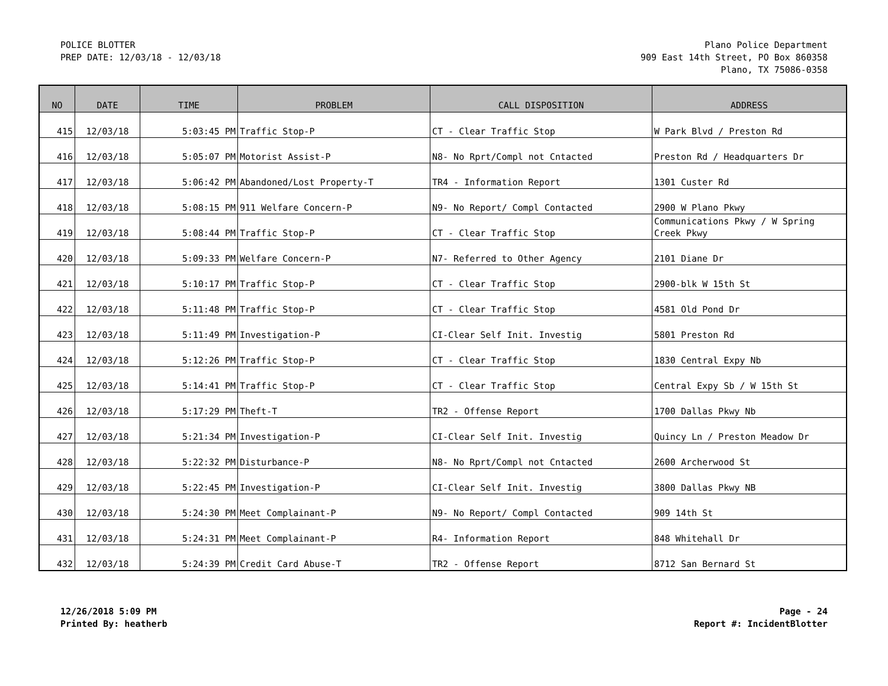POLICE BLOTTER
PREP DATE: 12/03/18 - 12/03/18
Plano Police Department
909 East 14th Street, PO Box 860358
Plano, TX 75086-0358
| NO | DATE | TIME | PROBLEM | CALL DISPOSITION | ADDRESS |
| --- | --- | --- | --- | --- | --- |
| 415 | 12/03/18 | 5:03:45 PM | Traffic Stop-P | CT - Clear Traffic Stop | W Park Blvd / Preston Rd |
| 416 | 12/03/18 | 5:05:07 PM | Motorist Assist-P | N8- No Rprt/Compl not Cntacted | Preston Rd / Headquarters Dr |
| 417 | 12/03/18 | 5:06:42 PM | Abandoned/Lost Property-T | TR4 - Information Report | 1301 Custer Rd |
| 418 | 12/03/18 | 5:08:15 PM | 911 Welfare Concern-P | N9- No Report/ Compl Contacted | 2900 W Plano Pkwy |
| 419 | 12/03/18 | 5:08:44 PM | Traffic Stop-P | CT - Clear Traffic Stop | Communications Pkwy / W Spring Creek Pkwy |
| 420 | 12/03/18 | 5:09:33 PM | Welfare Concern-P | N7- Referred to Other Agency | 2101 Diane Dr |
| 421 | 12/03/18 | 5:10:17 PM | Traffic Stop-P | CT - Clear Traffic Stop | 2900-blk W 15th St |
| 422 | 12/03/18 | 5:11:48 PM | Traffic Stop-P | CT - Clear Traffic Stop | 4581 Old Pond Dr |
| 423 | 12/03/18 | 5:11:49 PM | Investigation-P | CI-Clear Self Init. Investig | 5801 Preston Rd |
| 424 | 12/03/18 | 5:12:26 PM | Traffic Stop-P | CT - Clear Traffic Stop | 1830 Central Expy Nb |
| 425 | 12/03/18 | 5:14:41 PM | Traffic Stop-P | CT - Clear Traffic Stop | Central Expy Sb / W 15th St |
| 426 | 12/03/18 | 5:17:29 PM | Theft-T | TR2 - Offense Report | 1700 Dallas Pkwy Nb |
| 427 | 12/03/18 | 5:21:34 PM | Investigation-P | CI-Clear Self Init. Investig | Quincy Ln / Preston Meadow Dr |
| 428 | 12/03/18 | 5:22:32 PM | Disturbance-P | N8- No Rprt/Compl not Cntacted | 2600 Archerwood St |
| 429 | 12/03/18 | 5:22:45 PM | Investigation-P | CI-Clear Self Init. Investig | 3800 Dallas Pkwy NB |
| 430 | 12/03/18 | 5:24:30 PM | Meet Complainant-P | N9- No Report/ Compl Contacted | 909 14th St |
| 431 | 12/03/18 | 5:24:31 PM | Meet Complainant-P | R4- Information Report | 848 Whitehall Dr |
| 432 | 12/03/18 | 5:24:39 PM | Credit Card Abuse-T | TR2 - Offense Report | 8712 San Bernard St |
12/26/2018 5:09 PM
Printed By: heatherb
Page - 24
Report #: IncidentBlotter